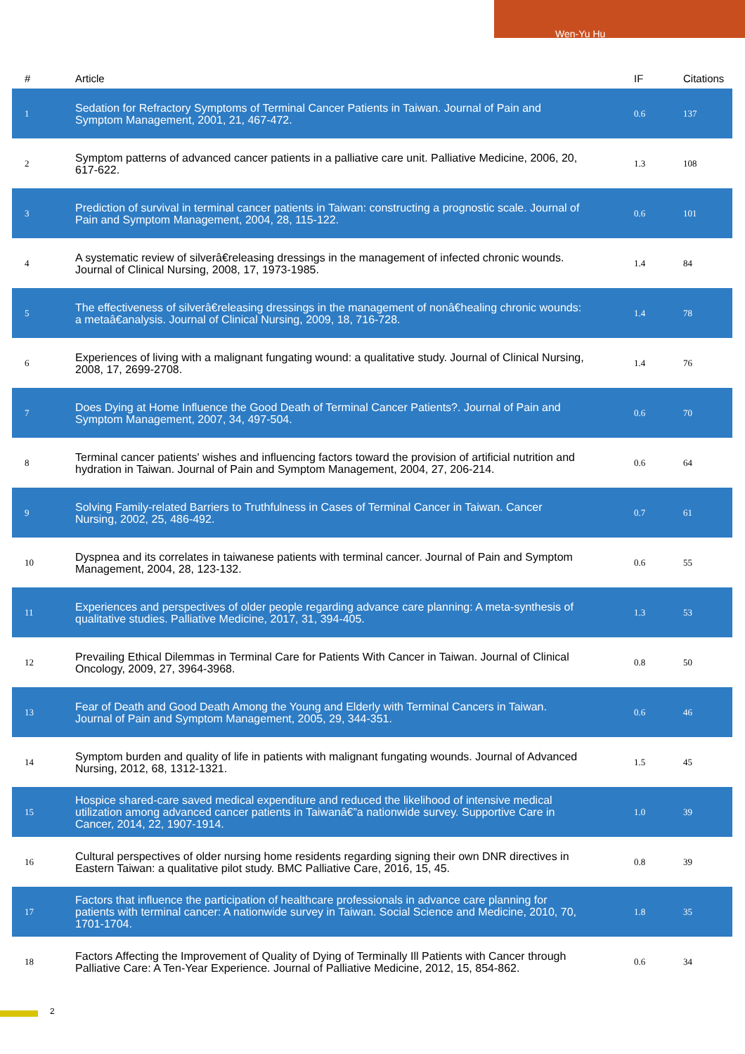Wen-Yu Hu
| # | Article | IF | Citations |
| --- | --- | --- | --- |
| 1 | Sedation for Refractory Symptoms of Terminal Cancer Patients in Taiwan. Journal of Pain and Symptom Management, 2001, 21, 467-472. | 0.6 | 137 |
| 2 | Symptom patterns of advanced cancer patients in a palliative care unit. Palliative Medicine, 2006, 20, 617-622. | 1.3 | 108 |
| 3 | Prediction of survival in terminal cancer patients in Taiwan: constructing a prognostic scale. Journal of Pain and Symptom Management, 2004, 28, 115-122. | 0.6 | 101 |
| 4 | A systematic review of silverâ€releasing dressings in the management of infected chronic wounds. Journal of Clinical Nursing, 2008, 17, 1973-1985. | 1.4 | 84 |
| 5 | The effectiveness of silverâ€releasing dressings in the management of nonâ€healing chronic wounds: a metaâ€analysis. Journal of Clinical Nursing, 2009, 18, 716-728. | 1.4 | 78 |
| 6 | Experiences of living with a malignant fungating wound: a qualitative study. Journal of Clinical Nursing, 2008, 17, 2699-2708. | 1.4 | 76 |
| 7 | Does Dying at Home Influence the Good Death of Terminal Cancer Patients?. Journal of Pain and Symptom Management, 2007, 34, 497-504. | 0.6 | 70 |
| 8 | Terminal cancer patients' wishes and influencing factors toward the provision of artificial nutrition and hydration in Taiwan. Journal of Pain and Symptom Management, 2004, 27, 206-214. | 0.6 | 64 |
| 9 | Solving Family-related Barriers to Truthfulness in Cases of Terminal Cancer in Taiwan. Cancer Nursing, 2002, 25, 486-492. | 0.7 | 61 |
| 10 | Dyspnea and its correlates in taiwanese patients with terminal cancer. Journal of Pain and Symptom Management, 2004, 28, 123-132. | 0.6 | 55 |
| 11 | Experiences and perspectives of older people regarding advance care planning: A meta-synthesis of qualitative studies. Palliative Medicine, 2017, 31, 394-405. | 1.3 | 53 |
| 12 | Prevailing Ethical Dilemmas in Terminal Care for Patients With Cancer in Taiwan. Journal of Clinical Oncology, 2009, 27, 3964-3968. | 0.8 | 50 |
| 13 | Fear of Death and Good Death Among the Young and Elderly with Terminal Cancers in Taiwan. Journal of Pain and Symptom Management, 2005, 29, 344-351. | 0.6 | 46 |
| 14 | Symptom burden and quality of life in patients with malignant fungating wounds. Journal of Advanced Nursing, 2012, 68, 1312-1321. | 1.5 | 45 |
| 15 | Hospice shared-care saved medical expenditure and reduced the likelihood of intensive medical utilization among advanced cancer patients in Taiwanâ€”a nationwide survey. Supportive Care in Cancer, 2014, 22, 1907-1914. | 1.0 | 39 |
| 16 | Cultural perspectives of older nursing home residents regarding signing their own DNR directives in Eastern Taiwan: a qualitative pilot study. BMC Palliative Care, 2016, 15, 45. | 0.8 | 39 |
| 17 | Factors that influence the participation of healthcare professionals in advance care planning for patients with terminal cancer: A nationwide survey in Taiwan. Social Science and Medicine, 2010, 70, 1701-1704. | 1.8 | 35 |
| 18 | Factors Affecting the Improvement of Quality of Dying of Terminally Ill Patients with Cancer through Palliative Care: A Ten-Year Experience. Journal of Palliative Medicine, 2012, 15, 854-862. | 0.6 | 34 |
2